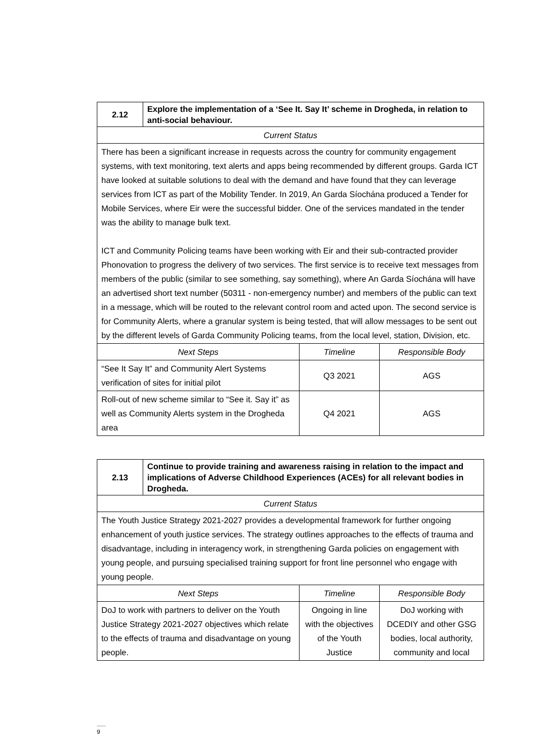| 2.12 | Explore the implementation of a ‘See It. Say It’ scheme in Drogheda, in relation to anti-social behaviour. | | |
| Current Status | | | |
| There has been a significant increase in requests across the country for community engagement systems, with text monitoring, text alerts and apps being recommended by different groups. Garda ICT have looked at suitable solutions to deal with the demand and have found that they can leverage services from ICT as part of the Mobility Tender. In 2019, An Garda Síochána produced a Tender for Mobile Services, where Eir were the successful bidder. One of the services mandated in the tender was the ability to manage bulk text. ICT and Community Policing teams have been working with Eir and their sub-contracted provider Phonovation to progress the delivery of two services. The first service is to receive text messages from members of the public (similar to see something, say something), where An Garda Síochána will have an advertised short text number (50311 - non-emergency number) and members of the public can text in a message, which will be routed to the relevant control room and acted upon. The second service is for Community Alerts, where a granular system is being tested, that will allow messages to be sent out by the different levels of Garda Community Policing teams, from the local level, station, Division, etc. | | | |
| Next Steps | | Timeline | Responsible Body |
| “See It Say It” and Community Alert Systems verification of sites for initial pilot | | Q3 2021 | AGS |
| Roll-out of new scheme similar to “See it. Say it” as well as Community Alerts system in the Drogheda area | | Q4 2021 | AGS |
| 2.13 | Continue to provide training and awareness raising in relation to the impact and implications of Adverse Childhood Experiences (ACEs) for all relevant bodies in Drogheda. | | |
| Current Status | | | |
| The Youth Justice Strategy 2021-2027 provides a developmental framework for further ongoing enhancement of youth justice services. The strategy outlines approaches to the effects of trauma and disadvantage, including in interagency work, in strengthening Garda policies on engagement with young people, and pursuing specialised training support for front line personnel who engage with young people. | | | |
| Next Steps | | Timeline | Responsible Body |
| DoJ to work with partners to deliver on the Youth Justice Strategy 2021-2027 objectives which relate to the effects of trauma and disadvantage on young people. | | Ongoing in line with the objectives of the Youth Justice | DoJ working with DCEDIY and other GSG bodies, local authority, community and local |
9